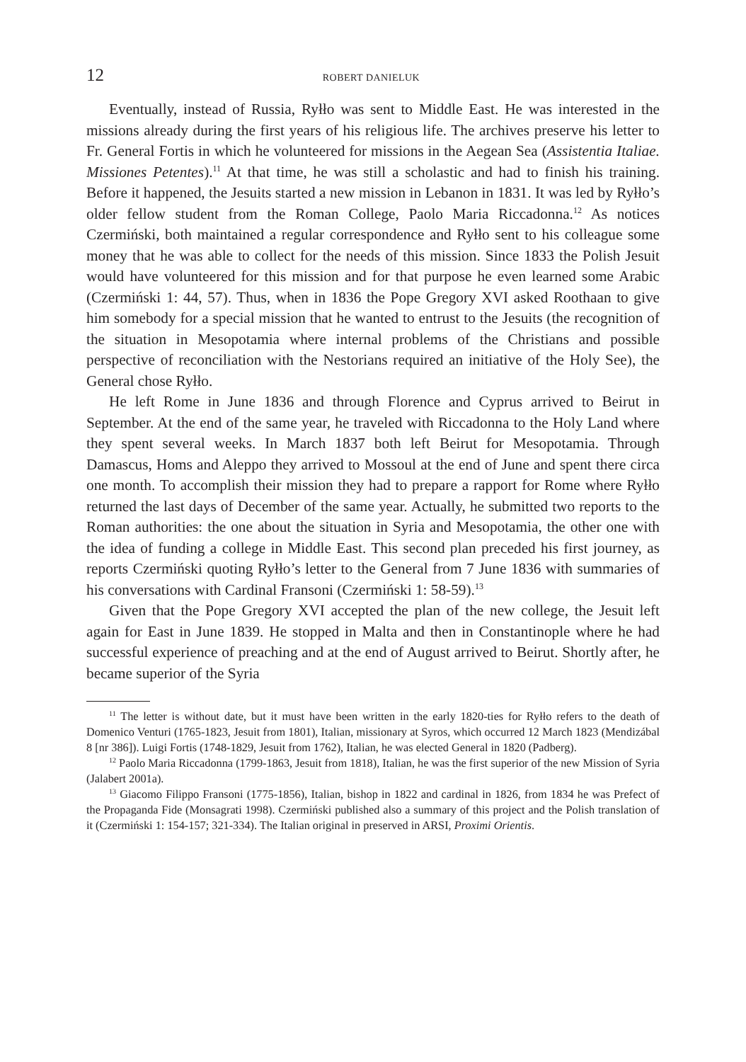12 ROBERT DANIELUK
Eventually, instead of Russia, Ryłło was sent to Middle East. He was interested in the missions already during the first years of his religious life. The archives preserve his letter to Fr. General Fortis in which he volunteered for missions in the Aegean Sea (Assistentia Italiae. Missiones Petentes).<sup>11</sup> At that time, he was still a scholastic and had to finish his training. Before it happened, the Jesuits started a new mission in Lebanon in 1831. It was led by Ryłło’s older fellow student from the Roman College, Paolo Maria Riccadonna.<sup>12</sup> As notices Czermiński, both maintained a regular correspondence and Ryłło sent to his colleague some money that he was able to collect for the needs of this mission. Since 1833 the Polish Jesuit would have volunteered for this mission and for that purpose he even learned some Arabic (Czermiński 1: 44, 57). Thus, when in 1836 the Pope Gregory XVI asked Roothaan to give him somebody for a special mission that he wanted to entrust to the Jesuits (the recognition of the situation in Mesopotamia where internal problems of the Christians and possible perspective of reconciliation with the Nestorians required an initiative of the Holy See), the General chose Ryłło.
He left Rome in June 1836 and through Florence and Cyprus arrived to Beirut in September. At the end of the same year, he traveled with Riccadonna to the Holy Land where they spent several weeks. In March 1837 both left Beirut for Mesopotamia. Through Damascus, Homs and Aleppo they arrived to Mossoul at the end of June and spent there circa one month. To accomplish their mission they had to prepare a rapport for Rome where Ryłło returned the last days of December of the same year. Actually, he submitted two reports to the Roman authorities: the one about the situation in Syria and Mesopotamia, the other one with the idea of funding a college in Middle East. This second plan preceded his first journey, as reports Czermiński quoting Ryłło’s letter to the General from 7 June 1836 with summaries of his conversations with Cardinal Fransoni (Czermiński 1: 58-59).<sup>13</sup>
Given that the Pope Gregory XVI accepted the plan of the new college, the Jesuit left again for East in June 1839. He stopped in Malta and then in Constantinople where he had successful experience of preaching and at the end of August arrived to Beirut. Shortly after, he became superior of the Syria
<sup>11</sup> The letter is without date, but it must have been written in the early 1820-ties for Ryłło refers to the death of Domenico Venturi (1765-1823, Jesuit from 1801), Italian, missionary at Syros, which occurred 12 March 1823 (Mendizábal 8 [nr 386]). Luigi Fortis (1748-1829, Jesuit from 1762), Italian, he was elected General in 1820 (Padberg).
<sup>12</sup> Paolo Maria Riccadonna (1799-1863, Jesuit from 1818), Italian, he was the first superior of the new Mission of Syria (Jalabert 2001a).
<sup>13</sup> Giacomo Filippo Fransoni (1775-1856), Italian, bishop in 1822 and cardinal in 1826, from 1834 he was Prefect of the Propaganda Fide (Monsagrati 1998). Czermiński published also a summary of this project and the Polish translation of it (Czermiński 1: 154-157; 321-334). The Italian original in preserved in ARSI, Proximi Orientis.